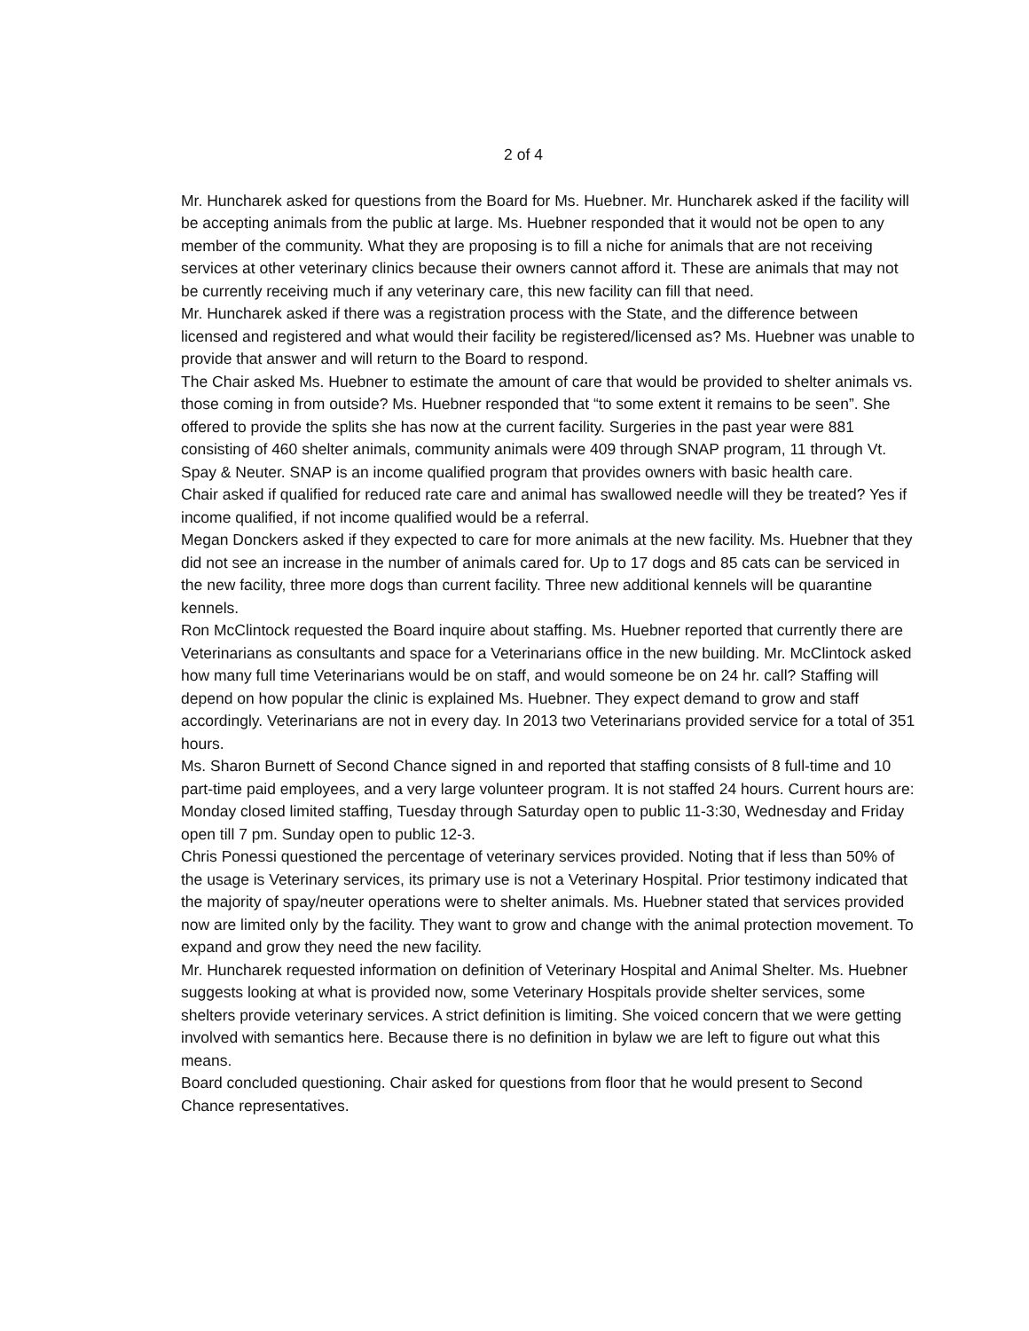2 of 4
Mr. Huncharek asked for questions from the Board for Ms. Huebner. Mr. Huncharek asked if the facility will be accepting animals from the public at large. Ms. Huebner responded that it would not be open to any member of the community. What they are proposing is to fill a niche for animals that are not receiving services at other veterinary clinics because their owners cannot afford it. These are animals that may not be currently receiving much if any veterinary care, this new facility can fill that need.
Mr. Huncharek asked if there was a registration process with the State, and the difference between licensed and registered and what would their facility be registered/licensed as? Ms. Huebner was unable to provide that answer and will return to the Board to respond.
The Chair asked Ms. Huebner to estimate the amount of care that would be provided to shelter animals vs. those coming in from outside? Ms. Huebner responded that “to some extent it remains to be seen”. She offered to provide the splits she has now at the current facility. Surgeries in the past year were 881 consisting of 460 shelter animals, community animals were 409 through SNAP program, 11 through Vt. Spay & Neuter. SNAP is an income qualified program that provides owners with basic health care.
Chair asked if qualified for reduced rate care and animal has swallowed needle will they be treated? Yes if income qualified, if not income qualified would be a referral.
Megan Donckers asked if they expected to care for more animals at the new facility. Ms. Huebner that they did not see an increase in the number of animals cared for. Up to 17 dogs and 85 cats can be serviced in the new facility, three more dogs than current facility. Three new additional kennels will be quarantine kennels.
Ron McClintock requested the Board inquire about staffing. Ms. Huebner reported that currently there are Veterinarians as consultants and space for a Veterinarians office in the new building. Mr. McClintock asked how many full time Veterinarians would be on staff, and would someone be on 24 hr. call? Staffing will depend on how popular the clinic is explained Ms. Huebner. They expect demand to grow and staff accordingly. Veterinarians are not in every day. In 2013 two Veterinarians provided service for a total of 351 hours.
Ms. Sharon Burnett of Second Chance signed in and reported that staffing consists of 8 full-time and 10 part-time paid employees, and a very large volunteer program. It is not staffed 24 hours. Current hours are: Monday closed limited staffing, Tuesday through Saturday open to public 11-3:30, Wednesday and Friday open till 7 pm. Sunday open to public 12-3.
Chris Ponessi questioned the percentage of veterinary services provided. Noting that if less than 50% of the usage is Veterinary services, its primary use is not a Veterinary Hospital. Prior testimony indicated that the majority of spay/neuter operations were to shelter animals. Ms. Huebner stated that services provided now are limited only by the facility. They want to grow and change with the animal protection movement. To expand and grow they need the new facility.
Mr. Huncharek requested information on definition of Veterinary Hospital and Animal Shelter. Ms. Huebner suggests looking at what is provided now, some Veterinary Hospitals provide shelter services, some shelters provide veterinary services. A strict definition is limiting. She voiced concern that we were getting involved with semantics here. Because there is no definition in bylaw we are left to figure out what this means.
Board concluded questioning. Chair asked for questions from floor that he would present to Second Chance representatives.